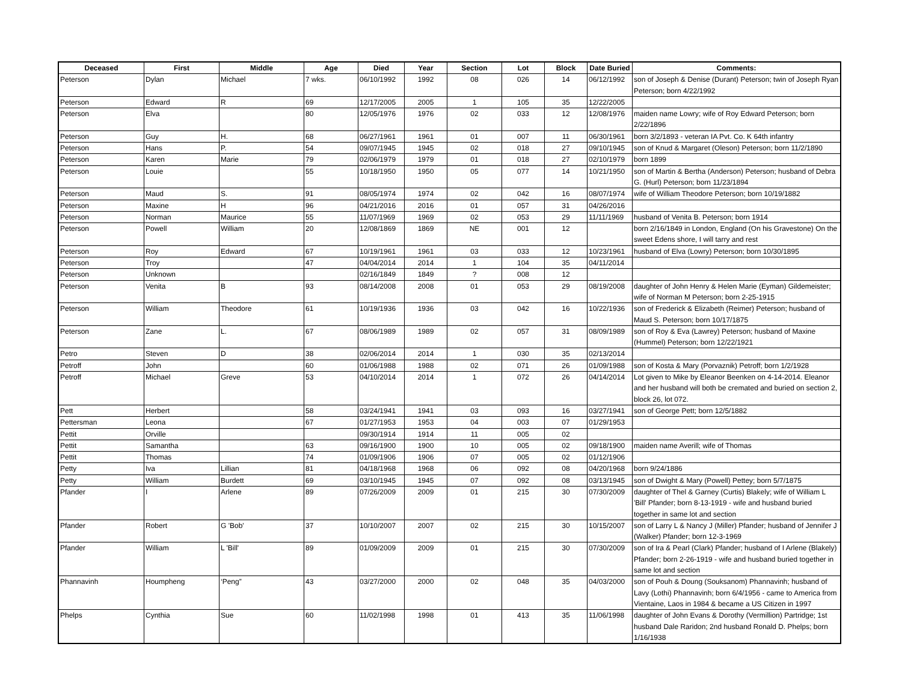| Deceased | First | Middle | Age | Died | Year | Section | Lot | Block | Date Buried | Comments: |
| --- | --- | --- | --- | --- | --- | --- | --- | --- | --- | --- |
| Peterson | Dylan | Michael | 7 wks. | 06/10/1992 | 1992 | 08 | 026 | 14 | 06/12/1992 | son of Joseph & Denise (Durant) Peterson; twin of Joseph Ryan Peterson; born 4/22/1992 |
| Peterson | Edward | R | 69 | 12/17/2005 | 2005 | 1 | 105 | 35 | 12/22/2005 | |
| Peterson | Elva | | 80 | 12/05/1976 | 1976 | 02 | 033 | 12 | 12/08/1976 | maiden name Lowry; wife of Roy Edward Peterson; born 2/22/1896 |
| Peterson | Guy | H. | 68 | 06/27/1961 | 1961 | 01 | 007 | 11 | 06/30/1961 | born 3/2/1893 - veteran IA Pvt. Co. K 64th infantry |
| Peterson | Hans | P. | 54 | 09/07/1945 | 1945 | 02 | 018 | 27 | 09/10/1945 | son of Knud & Margaret (Oleson) Peterson; born 11/2/1890 |
| Peterson | Karen | Marie | 79 | 02/06/1979 | 1979 | 01 | 018 | 27 | 02/10/1979 | born 1899 |
| Peterson | Louie | | 55 | 10/18/1950 | 1950 | 05 | 077 | 14 | 10/21/1950 | son of Martin & Bertha (Anderson) Peterson; husband of Debra G. (Hurl) Peterson; born 11/23/1894 |
| Peterson | Maud | S. | 91 | 08/05/1974 | 1974 | 02 | 042 | 16 | 08/07/1974 | wife of William Theodore Peterson; born 10/19/1882 |
| Peterson | Maxine | H | 96 | 04/21/2016 | 2016 | 01 | 057 | 31 | 04/26/2016 | |
| Peterson | Norman | Maurice | 55 | 11/07/1969 | 1969 | 02 | 053 | 29 | 11/11/1969 | husband of Venita B. Peterson; born 1914 |
| Peterson | Powell | William | 20 | 12/08/1869 | 1869 | NE | 001 | 12 | | born 2/16/1849 in London, England (On his Gravestone) On the sweet Edens shore, I will tarry and rest |
| Peterson | Roy | Edward | 67 | 10/19/1961 | 1961 | 03 | 033 | 12 | 10/23/1961 | husband of Elva (Lowry) Peterson; born 10/30/1895 |
| Peterson | Troy | | 47 | 04/04/2014 | 2014 | 1 | 104 | 35 | 04/11/2014 | |
| Peterson | Unknown | | | 02/16/1849 | 1849 | ? | 008 | 12 | | |
| Peterson | Venita | B | 93 | 08/14/2008 | 2008 | 01 | 053 | 29 | 08/19/2008 | daughter of John Henry & Helen Marie (Eyman) Gildemeister; wife of Norman M Peterson; born 2-25-1915 |
| Peterson | William | Theodore | 61 | 10/19/1936 | 1936 | 03 | 042 | 16 | 10/22/1936 | son of Frederick & Elizabeth (Reimer) Peterson; husband of Maud S. Peterson; born 10/17/1875 |
| Peterson | Zane | L. | 67 | 08/06/1989 | 1989 | 02 | 057 | 31 | 08/09/1989 | son of Roy & Eva (Lawrey) Peterson; husband of Maxine (Hummel) Peterson; born 12/22/1921 |
| Petro | Steven | D | 38 | 02/06/2014 | 2014 | 1 | 030 | 35 | 02/13/2014 | |
| Petroff | John | | 60 | 01/06/1988 | 1988 | 02 | 071 | 26 | 01/09/1988 | son of Kosta & Mary (Porvaznik) Petroff; born 1/2/1928 |
| Petroff | Michael | Greve | 53 | 04/10/2014 | 2014 | 1 | 072 | 26 | 04/14/2014 | Lot given to Mike by Eleanor Beenken on 4-14-2014. Eleanor and her husband will both be cremated and buried on section 2, block 26, lot 072. |
| Pett | Herbert | | 58 | 03/24/1941 | 1941 | 03 | 093 | 16 | 03/27/1941 | son of George Pett; born 12/5/1882 |
| Pettersman | Leona | | 67 | 01/27/1953 | 1953 | 04 | 003 | 07 | 01/29/1953 | |
| Pettit | Orville | | | 09/30/1914 | 1914 | 11 | 005 | 02 | | |
| Pettit | Samantha | | 63 | 09/16/1900 | 1900 | 10 | 005 | 02 | 09/18/1900 | maiden name Averill; wife of Thomas |
| Pettit | Thomas | | 74 | 01/09/1906 | 1906 | 07 | 005 | 02 | 01/12/1906 | |
| Petty | Iva | Lillian | 81 | 04/18/1968 | 1968 | 06 | 092 | 08 | 04/20/1968 | born 9/24/1886 |
| Petty | William | Burdett | 69 | 03/10/1945 | 1945 | 07 | 092 | 08 | 03/13/1945 | son of Dwight & Mary (Powell) Pettey; born 5/7/1875 |
| Pfander | I | Arlene | 89 | 07/26/2009 | 2009 | 01 | 215 | 30 | 07/30/2009 | daughter of Thel & Garney (Curtis) Blakely; wife of William L 'Bill' Pfander; born 8-13-1919 - wife and husband buried together in same lot and section |
| Pfander | Robert | G 'Bob' | 37 | 10/10/2007 | 2007 | 02 | 215 | 30 | 10/15/2007 | son of Larry L & Nancy J (Miller) Pfander; husband of Jennifer J (Walker) Pfander; born 12-3-1969 |
| Pfander | William | L 'Bill' | 89 | 01/09/2009 | 2009 | 01 | 215 | 30 | 07/30/2009 | son of Ira & Pearl (Clark) Pfander; husband of I Arlene (Blakely) Pfander; born 2-26-1919 - wife and husband buried together in same lot and section |
| Phannavinh | Houmpheng | ‘Peng” | 43 | 03/27/2000 | 2000 | 02 | 048 | 35 | 04/03/2000 | son of Pouh & Doung (Souksanom) Phannavinh; husband of Lavy (Lothi) Phannavinh; born 6/4/1956 - came to America from Vientaine, Laos in 1984 & became a US Citizen in 1997 |
| Phelps | Cynthia | Sue | 60 | 11/02/1998 | 1998 | 01 | 413 | 35 | 11/06/1998 | daughter of John Evans & Dorothy (Vermillion) Partridge; 1st husband Dale Raridon; 2nd husband Ronald D. Phelps; born 1/16/1938 |